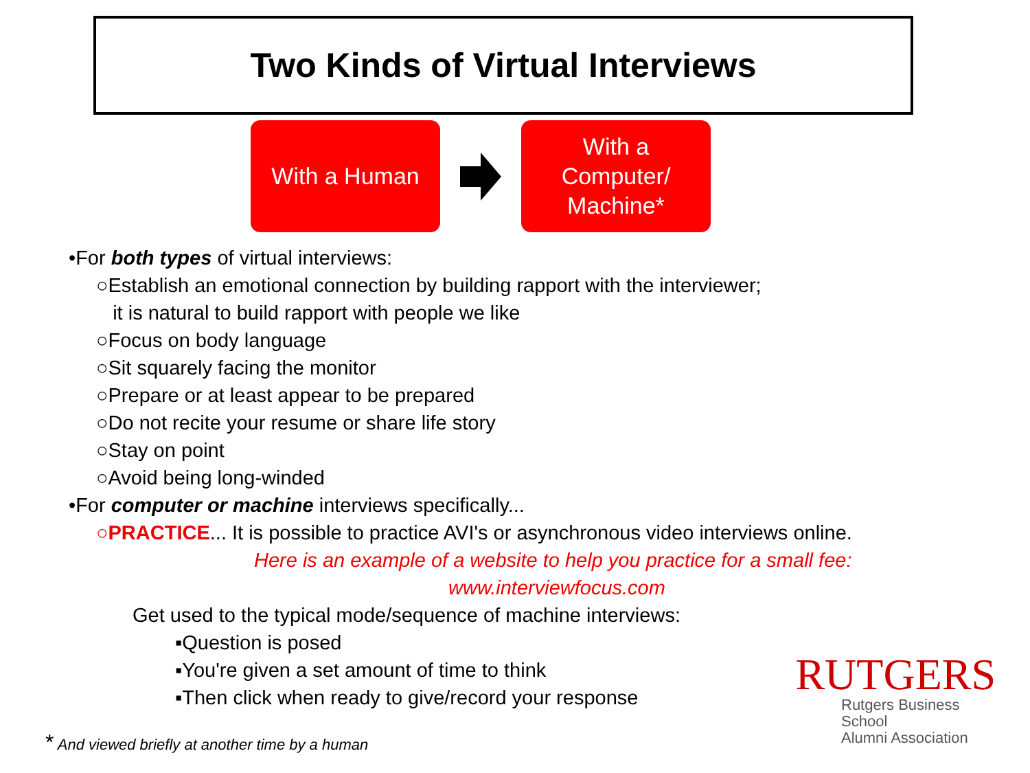Two Kinds of Virtual Interviews
With a Human
With a
Computer/
Machine*
•For both types of virtual interviews:
○Establish an emotional connection by building rapport with the interviewer;
it is natural to build rapport with people we like
○Focus on body language
○Sit squarely facing the monitor
○Prepare or at least appear to be prepared
○Do not recite your resume or share life story
○Stay on point
○Avoid being long-winded
•For computer or machine interviews specifically...
○PRACTICE... It is possible to practice AVI's or asynchronous video interviews online.
Here is an example of a website to help you practice for a small fee:
www.interviewfocus.com
Get used to the typical mode/sequence of machine interviews:
▪Question is posed
▪You're given a set amount of time to think
▪Then click when ready to give/record your response
RUTGERS
Rutgers Business School
Alumni Association
* And viewed briefly at another time by a human